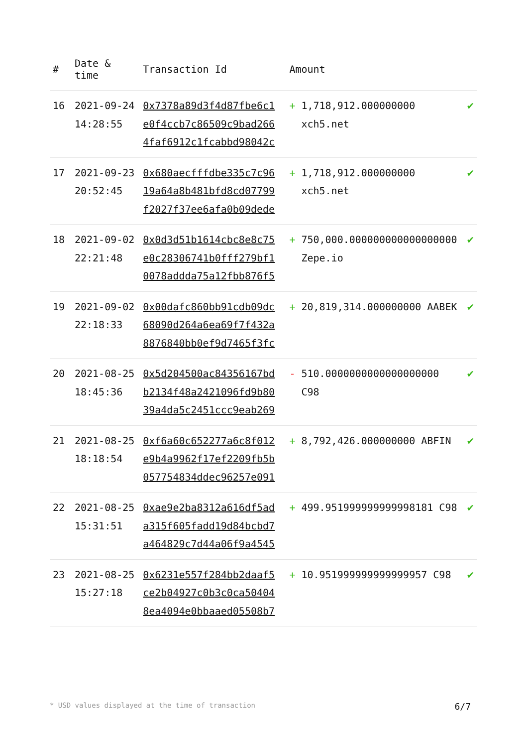| # | Date & time | Transaction Id | Amount | |
| --- | --- | --- | --- | --- |
| 16 | 2021-09-24 14:28:55 | 0x7378a89d3f4d87fbe6c1 e0f4ccb7c86509c9bad266 4faf6912c1fcabbd98042c | + 1,718,912.000000000 xch5.net | ✔ |
| 17 | 2021-09-23 20:52:45 | 0x680aecfffdbe335c7c96 19a64a8b481bfd8cd07799 f2027f37ee6afa0b09dede | + 1,718,912.000000000 xch5.net | ✔ |
| 18 | 2021-09-02 22:21:48 | 0x0d3d51b1614cbc8e8c75 e0c28306741b0fff279bf1 0078addda75a12fbb876f5 | + 750,000.000000000000000000 Zepe.io | ✔ |
| 19 | 2021-09-02 22:18:33 | 0x00dafc860bb91cdb09dc 68090d264a6ea69f7f432a 8876840bb0ef9d7465f3fc | + 20,819,314.000000000 AABEK | ✔ |
| 20 | 2021-08-25 18:45:36 | 0x5d204500ac84356167bd b2134f48a2421096fd9b80 39a4da5c2451ccc9eab269 | - 510.0000000000000000000 C98 | ✔ |
| 21 | 2021-08-25 18:18:54 | 0xf6a60c652277a6c8f012 e9b4a9962f17ef2209fb5b 057754834ddec96257e091 | + 8,792,426.000000000 ABFIN | ✔ |
| 22 | 2021-08-25 15:31:51 | 0xae9e2ba8312a616df5ad a315f605fadd19d84bcbd7 a464829c7d44a06f9a4545 | + 499.951999999999998181 C98 | ✔ |
| 23 | 2021-08-25 15:27:18 | 0x6231e557f284bb2daaf5 ce2b04927c0b3c0ca50404 8ea4094e0bbaaed05508b7 | + 10.951999999999999957 C98 | ✔ |
* USD values displayed at the time of transaction 6/7